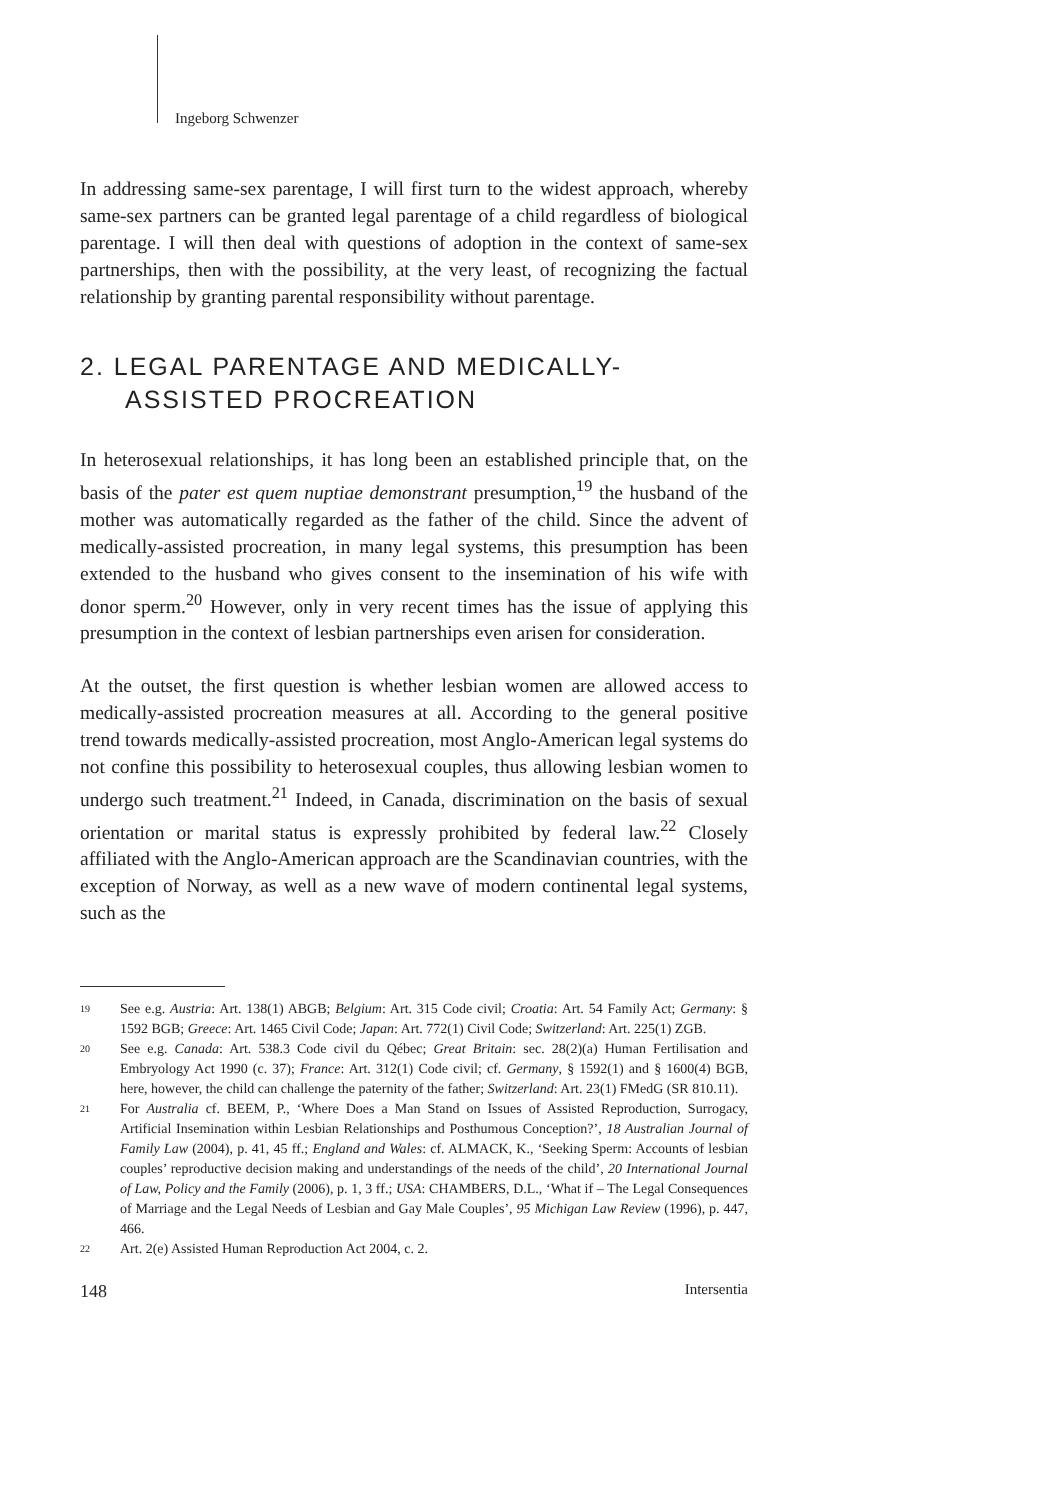Ingeborg Schwenzer
In addressing same-sex parentage, I will first turn to the widest approach, whereby same-sex partners can be granted legal parentage of a child regardless of biological parentage. I will then deal with questions of adoption in the context of same-sex partnerships, then with the possibility, at the very least, of recognizing the factual relationship by granting parental responsibility without parentage.
2. LEGAL PARENTAGE AND MEDICALLY-ASSISTED PROCREATION
In heterosexual relationships, it has long been an established principle that, on the basis of the pater est quem nuptiae demonstrant presumption,<sup>19</sup> the husband of the mother was automatically regarded as the father of the child. Since the advent of medically-assisted procreation, in many legal systems, this presumption has been extended to the husband who gives consent to the insemination of his wife with donor sperm.<sup>20</sup> However, only in very recent times has the issue of applying this presumption in the context of lesbian partnerships even arisen for consideration.
At the outset, the first question is whether lesbian women are allowed access to medically-assisted procreation measures at all. According to the general positive trend towards medically-assisted procreation, most Anglo-American legal systems do not confine this possibility to heterosexual couples, thus allowing lesbian women to undergo such treatment.<sup>21</sup> Indeed, in Canada, discrimination on the basis of sexual orientation or marital status is expressly prohibited by federal law.<sup>22</sup> Closely affiliated with the Anglo-American approach are the Scandinavian countries, with the exception of Norway, as well as a new wave of modern continental legal systems, such as the
19 See e.g. Austria: Art. 138(1) ABGB; Belgium: Art. 315 Code civil; Croatia: Art. 54 Family Act; Germany: § 1592 BGB; Greece: Art. 1465 Civil Code; Japan: Art. 772(1) Civil Code; Switzerland: Art. 225(1) ZGB.
20 See e.g. Canada: Art. 538.3 Code civil du Qébec; Great Britain: sec. 28(2)(a) Human Fertilisation and Embryology Act 1990 (c. 37); France: Art. 312(1) Code civil; cf. Germany, § 1592(1) and § 1600(4) BGB, here, however, the child can challenge the paternity of the father; Switzerland: Art. 23(1) FMedG (SR 810.11).
21 For Australia cf. BEEM, P., ‘Where Does a Man Stand on Issues of Assisted Reproduction, Surrogacy, Artificial Insemination within Lesbian Relationships and Posthumous Conception?’, 18 Australian Journal of Family Law (2004), p. 41, 45 ff.; England and Wales: cf. ALMACK, K., ‘Seeking Sperm: Accounts of lesbian couples’ reproductive decision making and understandings of the needs of the child’, 20 International Journal of Law, Policy and the Family (2006), p. 1, 3 ff.; USA: CHAMBERS, D.L., ‘What if – The Legal Consequences of Marriage and the Legal Needs of Lesbian and Gay Male Couples’, 95 Michigan Law Review (1996), p. 447, 466.
22 Art. 2(e) Assisted Human Reproduction Act 2004, c. 2.
148 Intersentia